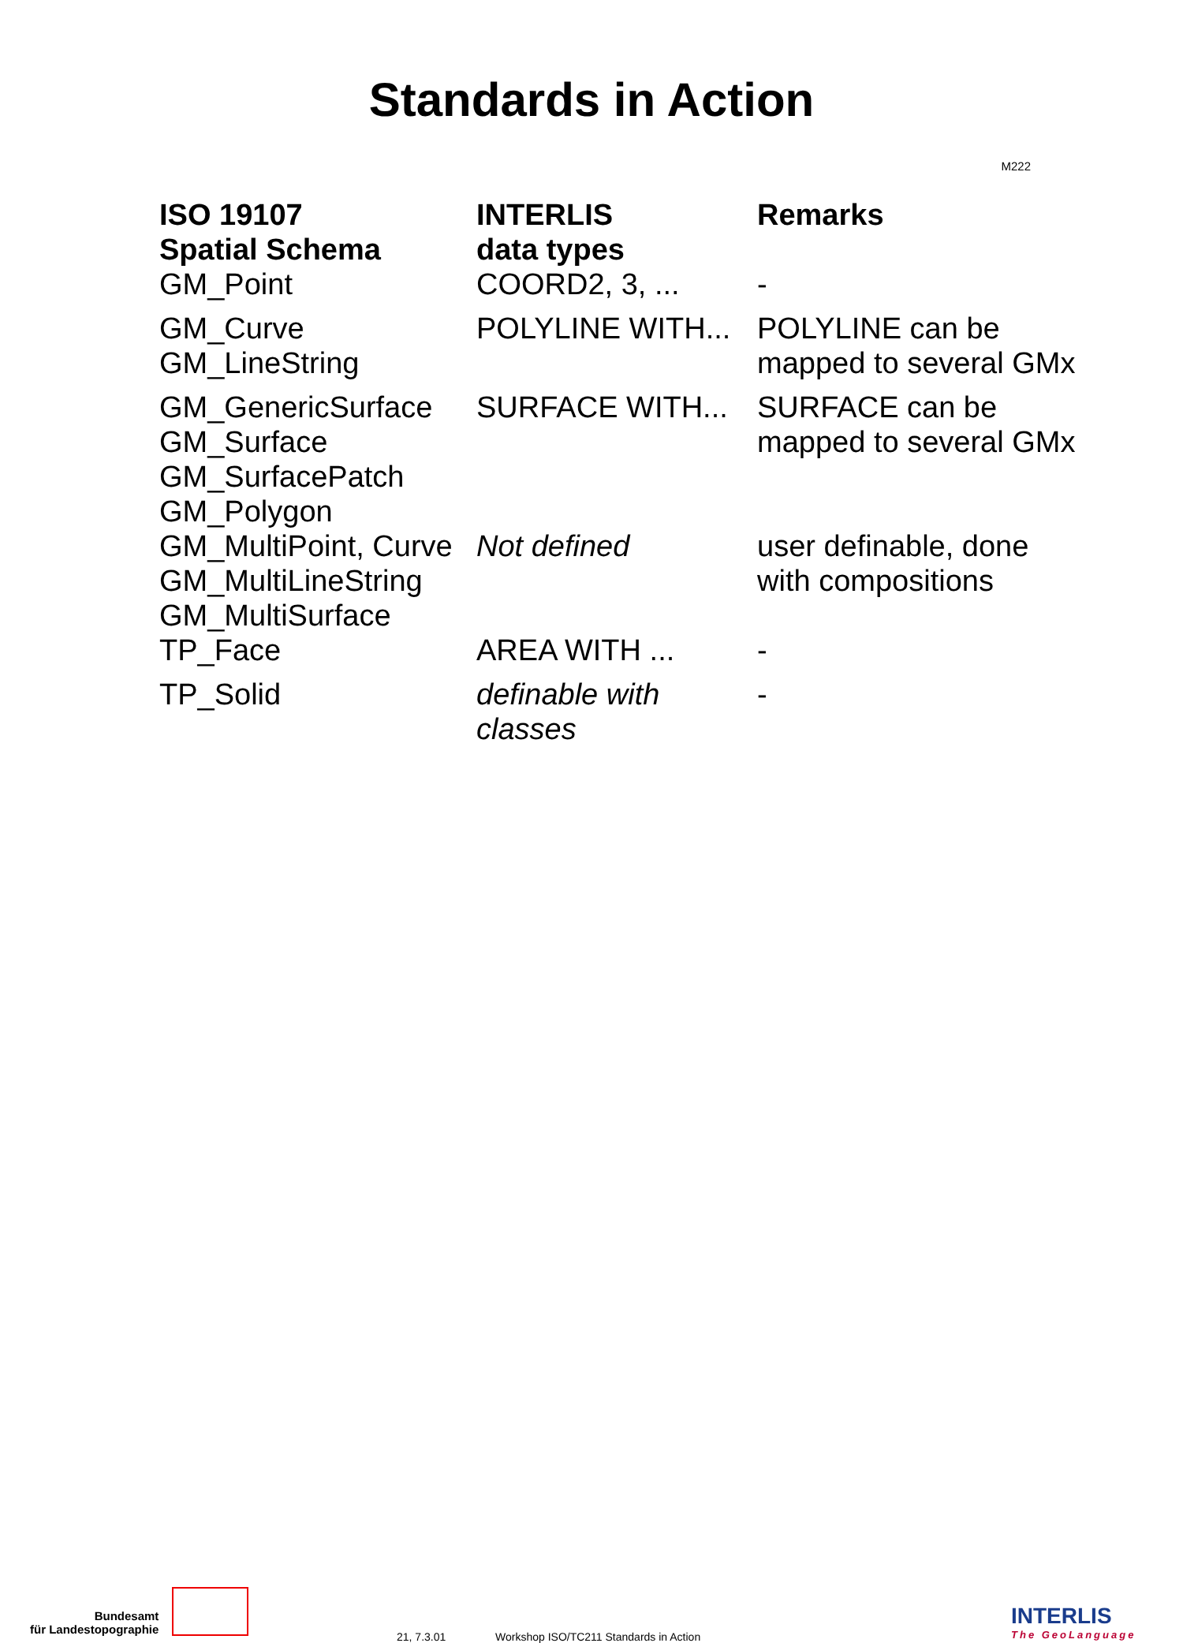Standards in Action
M222
| ISO 19107 Spatial Schema | INTERLIS data types | Remarks |
| --- | --- | --- |
| GM_Point | COORD2, 3, ... | - |
| GM_Curve GM_LineString | POLYLINE WITH... | POLYLINE can be mapped to several GMx |
| GM_GenericSurface GM_Surface GM_SurfacePatch GM_Polygon | SURFACE WITH... | SURFACE can be mapped to several GMx |
| GM_MultiPoint, Curve GM_MultiLineString GM_MultiSurface | Not defined | user definable, done with compositions |
| TP_Face | AREA WITH ... | - |
| TP_Solid | definable with classes | - |
Bundesamt
für Landestopographie
21, 7.3.01
Workshop ISO/TC211 Standards in Action
INTERLIS
The GeoLanguage